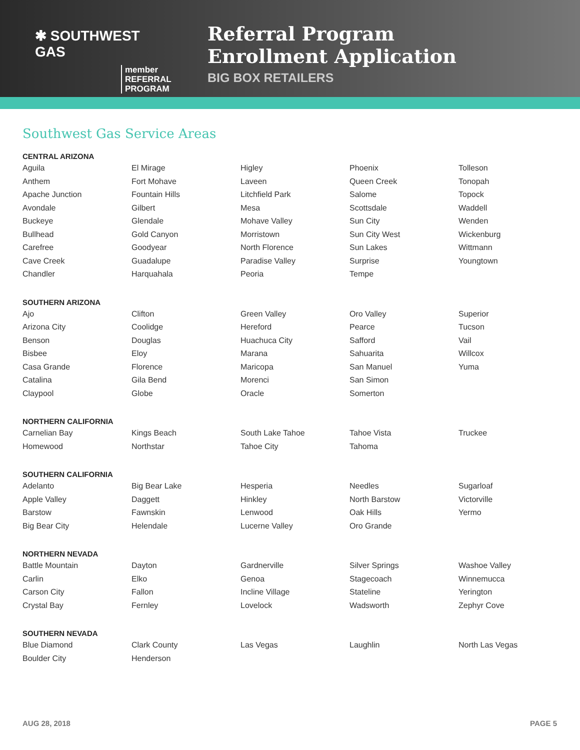✱ SOUTHWEST GAS
member
REFERRAL
PROGRAM
Referral Program
Enrollment Application
BIG BOX RETAILERS
Southwest Gas Service Areas
CENTRAL ARIZONA
| Aguila | El Mirage | Higley | Phoenix | Tolleson |
| Anthem | Fort Mohave | Laveen | Queen Creek | Tonopah |
| Apache Junction | Fountain Hills | Litchfield Park | Salome | Topock |
| Avondale | Gilbert | Mesa | Scottsdale | Waddell |
| Buckeye | Glendale | Mohave Valley | Sun City | Wenden |
| Bullhead | Gold Canyon | Morristown | Sun City West | Wickenburg |
| Carefree | Goodyear | North Florence | Sun Lakes | Wittmann |
| Cave Creek | Guadalupe | Paradise Valley | Surprise | Youngtown |
| Chandler | Harquahala | Peoria | Tempe | |
SOUTHERN ARIZONA
| Ajo | Clifton | Green Valley | Oro Valley | Superior |
| Arizona City | Coolidge | Hereford | Pearce | Tucson |
| Benson | Douglas | Huachuca City | Safford | Vail |
| Bisbee | Eloy | Marana | Sahuarita | Willcox |
| Casa Grande | Florence | Maricopa | San Manuel | Yuma |
| Catalina | Gila Bend | Morenci | San Simon | |
| Claypool | Globe | Oracle | Somerton | |
NORTHERN CALIFORNIA
| Carnelian Bay | Kings Beach | South Lake Tahoe | Tahoe Vista | Truckee |
| Homewood | Northstar | Tahoe City | Tahoma | |
SOUTHERN CALIFORNIA
| Adelanto | Big Bear Lake | Hesperia | Needles | Sugarloaf |
| Apple Valley | Daggett | Hinkley | North Barstow | Victorville |
| Barstow | Fawnskin | Lenwood | Oak Hills | Yermo |
| Big Bear City | Helendale | Lucerne Valley | Oro Grande | |
NORTHERN NEVADA
| Battle Mountain | Dayton | Gardnerville | Silver Springs | Washoe Valley |
| Carlin | Elko | Genoa | Stagecoach | Winnemucca |
| Carson City | Fallon | Incline Village | Stateline | Yerington |
| Crystal Bay | Fernley | Lovelock | Wadsworth | Zephyr Cove |
SOUTHERN NEVADA
| Blue Diamond | Clark County | Las Vegas | Laughlin | North Las Vegas |
| Boulder City | Henderson | | | |
AUG 28, 2018 PAGE 5